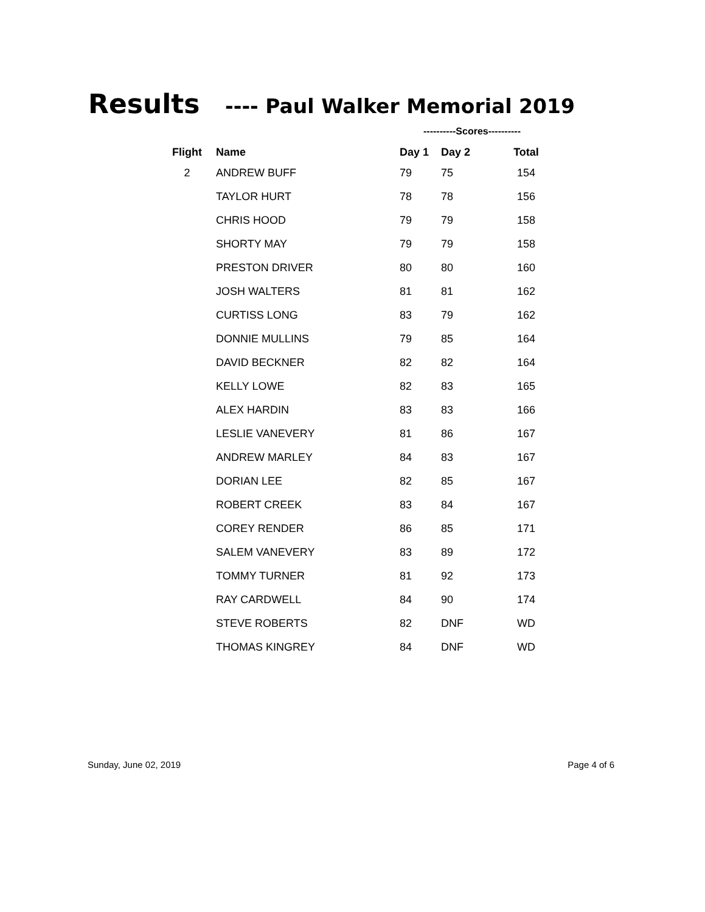Results ---- Paul Walker Memorial 2019
| | | ----------Scores---------- | | |
| Flight | Name | Day 1 | Day 2 | Total |
| 2 | ANDREW BUFF | 79 | 75 | 154 |
| | TAYLOR HURT | 78 | 78 | 156 |
| | CHRIS HOOD | 79 | 79 | 158 |
| | SHORTY MAY | 79 | 79 | 158 |
| | PRESTON DRIVER | 80 | 80 | 160 |
| | JOSH WALTERS | 81 | 81 | 162 |
| | CURTISS LONG | 83 | 79 | 162 |
| | DONNIE MULLINS | 79 | 85 | 164 |
| | DAVID BECKNER | 82 | 82 | 164 |
| | KELLY LOWE | 82 | 83 | 165 |
| | ALEX HARDIN | 83 | 83 | 166 |
| | LESLIE VANEVERY | 81 | 86 | 167 |
| | ANDREW MARLEY | 84 | 83 | 167 |
| | DORIAN LEE | 82 | 85 | 167 |
| | ROBERT CREEK | 83 | 84 | 167 |
| | COREY RENDER | 86 | 85 | 171 |
| | SALEM VANEVERY | 83 | 89 | 172 |
| | TOMMY TURNER | 81 | 92 | 173 |
| | RAY CARDWELL | 84 | 90 | 174 |
| | STEVE ROBERTS | 82 | DNF | WD |
| | THOMAS KINGREY | 84 | DNF | WD |
Sunday, June 02, 2019 Page 4 of 6